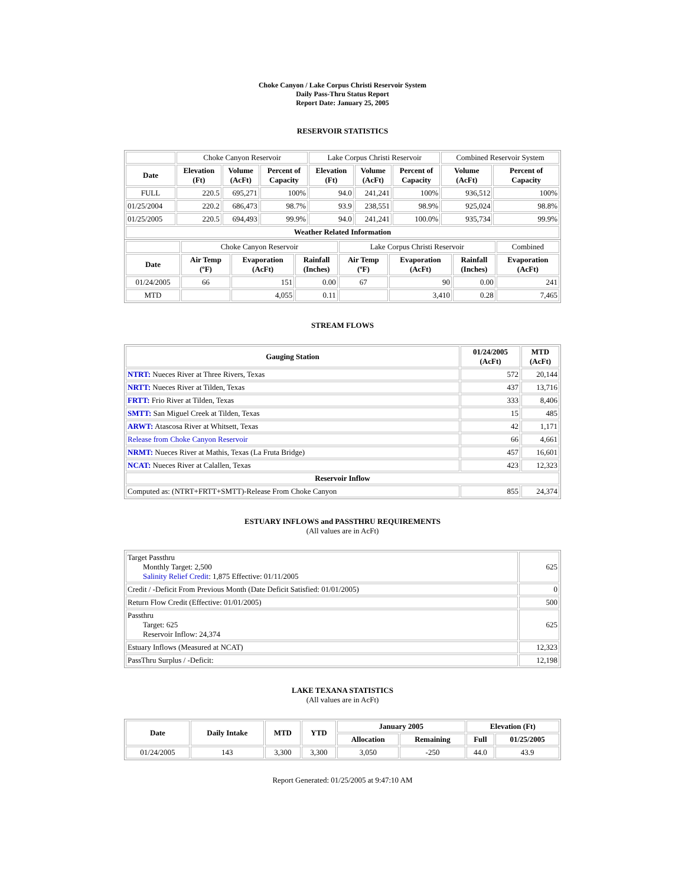Choke Canyon / Lake Corpus Christi Reservoir System
Daily Pass-Thru Status Report
Report Date: January 25, 2005
RESERVOIR STATISTICS
| | Choke Canyon Reservoir | | | Lake Corpus Christi Reservoir | | | Combined Reservoir System | |
| Date | Elevation (Ft) | Volume (AcFt) | Percent of Capacity | Elevation (Ft) | Volume (AcFt) | Percent of Capacity | Volume (AcFt) | Percent of Capacity |
| FULL | 220.5 | 695,271 | 100% | 94.0 | 241,241 | 100% | 936,512 | 100% |
| 01/25/2004 | 220.2 | 686,473 | 98.7% | 93.9 | 238,551 | 98.9% | 925,024 | 98.8% |
| 01/25/2005 | 220.5 | 694,493 | 99.9% | 94.0 | 241,241 | 100.0% | 935,734 | 99.9% |
| Weather Related Information | | | | | | | | |
| | Choke Canyon Reservoir | | | Lake Corpus Christi Reservoir | | | Combined |
| Date | Air Temp (ºF) | Evaporation (AcFt) | Rainfall (Inches) | Air Temp (ºF) | Evaporation (AcFt) | Rainfall (Inches) | Evaporation (AcFt) |
| 01/24/2005 | 66 | 151 | 0.00 | 67 | 90 | 0.00 | 241 |
| MTD | | 4,055 | 0.11 | | 3,410 | 0.28 | 7,465 |
STREAM FLOWS
| Gauging Station | 01/24/2005 (AcFt) | MTD (AcFt) |
| --- | --- | --- |
| NTRT: Nueces River at Three Rivers, Texas | 572 | 20,144 |
| NRTT: Nueces River at Tilden, Texas | 437 | 13,716 |
| FRTT: Frio River at Tilden, Texas | 333 | 8,406 |
| SMTT: San Miguel Creek at Tilden, Texas | 15 | 485 |
| ARWT: Atascosa River at Whitsett, Texas | 42 | 1,171 |
| Release from Choke Canyon Reservoir | 66 | 4,661 |
| NRMT: Nueces River at Mathis, Texas (La Fruta Bridge) | 457 | 16,601 |
| NCAT: Nueces River at Calallen, Texas | 423 | 12,323 |
| Reservoir Inflow | | |
| Computed as: (NTRT+FRTT+SMTT)-Release From Choke Canyon | 855 | 24,374 |
ESTUARY INFLOWS and PASSTHRU REQUIREMENTS
(All values are in AcFt)
| Target Passthru Monthly Target: 2,500 Salinity Relief Credit : 1,875 Effective: 01/11/2005 | 625 |
| Credit / -Deficit From Previous Month (Date Deficit Satisfied: 01/01/2005) | 0 |
| Return Flow Credit (Effective: 01/01/2005) | 500 |
| Passthru Target: 625 Reservoir Inflow: 24,374 | 625 |
| Estuary Inflows (Measured at NCAT) | 12,323 |
| PassThru Surplus / -Deficit: | 12,198 |
LAKE TEXANA STATISTICS
(All values are in AcFt)
| Date | Daily Intake | MTD | YTD | January 2005 | | Elevation (Ft) | |
| --- | --- | --- | --- | --- | --- | --- | --- |
| | | | | Allocation | Remaining | Full | 01/25/2005 |
| 01/24/2005 | 143 | 3,300 | 3,300 | 3,050 | -250 | 44.0 | 43.9 |
Report Generated: 01/25/2005 at 9:47:10 AM